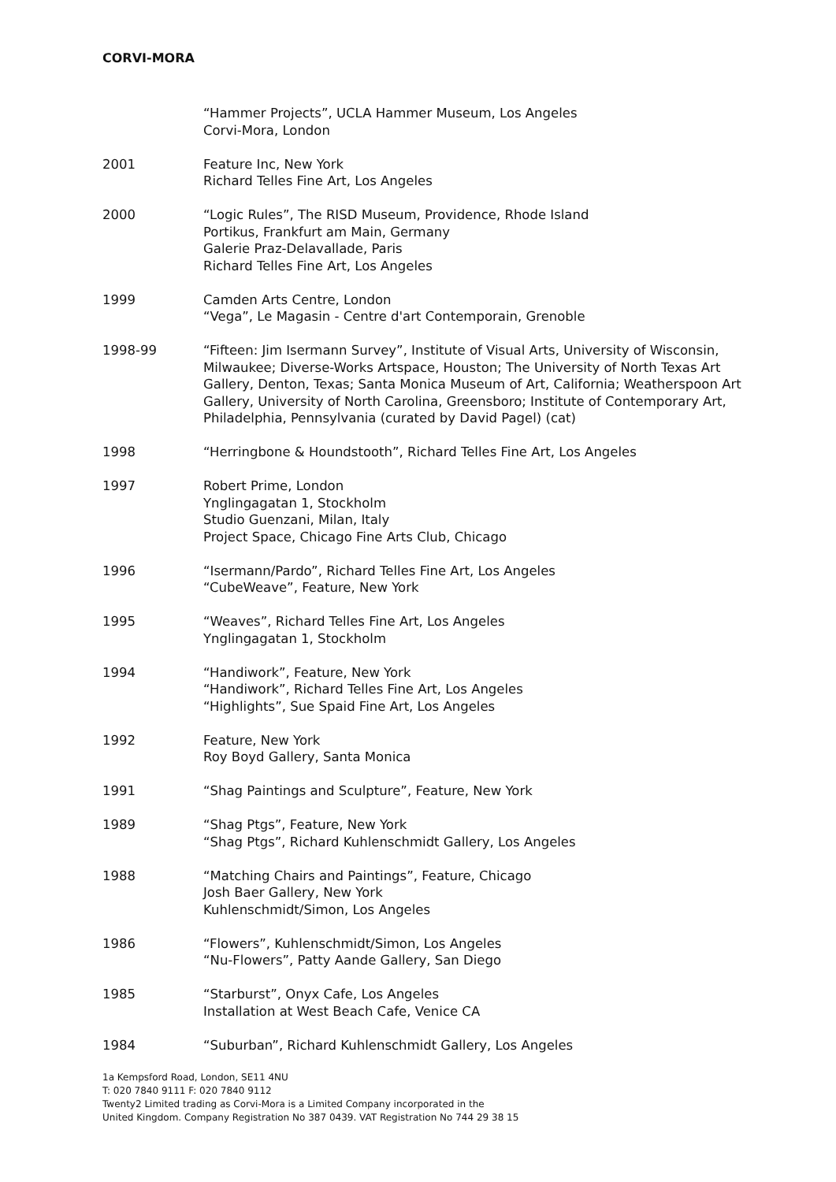CORVI-MORA
“Hammer Projects”, UCLA Hammer Museum, Los Angeles
Corvi-Mora, London
2001 Feature Inc, New York
Richard Telles Fine Art, Los Angeles
2000 “Logic Rules”, The RISD Museum, Providence, Rhode Island
Portikus, Frankfurt am Main, Germany
Galerie Praz-Delavallade, Paris
Richard Telles Fine Art, Los Angeles
1999 Camden Arts Centre, London
“Vega”, Le Magasin - Centre d'art Contemporain, Grenoble
1998-99 “Fifteen: Jim Isermann Survey”, Institute of Visual Arts, University of Wisconsin, Milwaukee; Diverse-Works Artspace, Houston; The University of North Texas Art Gallery, Denton, Texas; Santa Monica Museum of Art, California; Weatherspoon Art Gallery, University of North Carolina, Greensboro; Institute of Contemporary Art, Philadelphia, Pennsylvania (curated by David Pagel) (cat)
1998 “Herringbone & Houndstooth”, Richard Telles Fine Art, Los Angeles
1997 Robert Prime, London
Ynglingagatan 1, Stockholm
Studio Guenzani, Milan, Italy
Project Space, Chicago Fine Arts Club, Chicago
1996 “Isermann/Pardo”, Richard Telles Fine Art, Los Angeles
“CubeWeave”, Feature, New York
1995 “Weaves”, Richard Telles Fine Art, Los Angeles
Ynglingagatan 1, Stockholm
1994 “Handiwork”, Feature, New York
“Handiwork”, Richard Telles Fine Art, Los Angeles
“Highlights”, Sue Spaid Fine Art, Los Angeles
1992 Feature, New York
Roy Boyd Gallery, Santa Monica
1991 “Shag Paintings and Sculpture”, Feature, New York
1989 “Shag Ptgs”, Feature, New York
“Shag Ptgs”, Richard Kuhlenschmidt Gallery, Los Angeles
1988 “Matching Chairs and Paintings”, Feature, Chicago
Josh Baer Gallery, New York
Kuhlenschmidt/Simon, Los Angeles
1986 “Flowers”, Kuhlenschmidt/Simon, Los Angeles
“Nu-Flowers”, Patty Aande Gallery, San Diego
1985 “Starburst”, Onyx Cafe, Los Angeles
Installation at West Beach Cafe, Venice CA
1984 “Suburban”, Richard Kuhlenschmidt Gallery, Los Angeles
1a Kempsford Road, London, SE11 4NU
T: 020 7840 9111 F: 020 7840 9112
Twenty2 Limited trading as Corvi-Mora is a Limited Company incorporated in the
United Kingdom. Company Registration No 387 0439. VAT Registration No 744 29 38 15